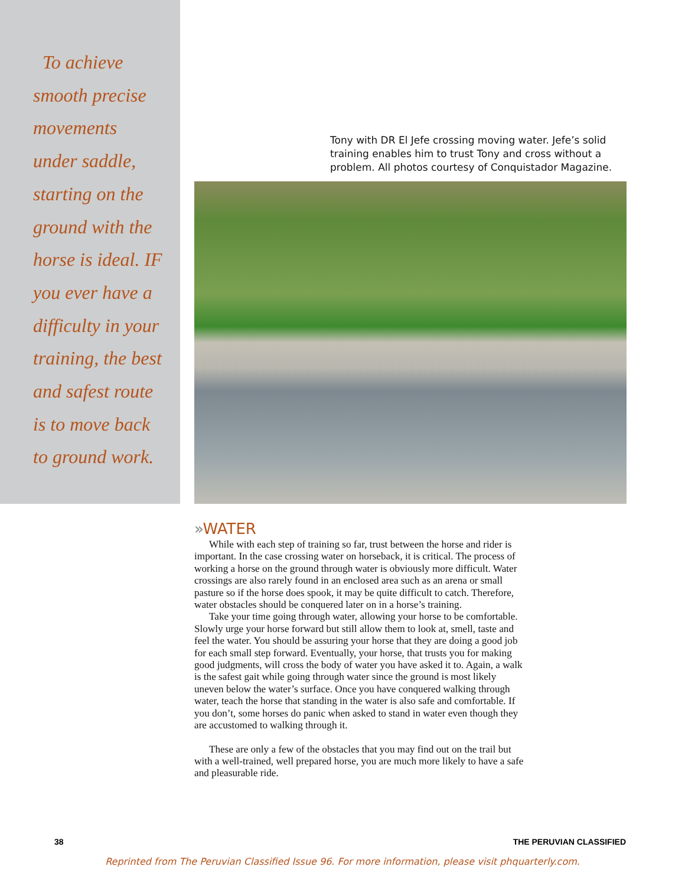To achieve
smooth precise
movements
under saddle,
starting on the
ground with the
horse is ideal. IF
you ever have a
difficulty in your
training, the best
and safest route
is to move back
to ground work.
Tony with DR El Jefe crossing moving water. Jefe’s solid training enables him to trust Tony and cross without a problem. All photos courtesy of Conquistador Magazine.
»WATER
While with each step of training so far, trust between the horse and rider is important. In the case crossing water on horseback, it is critical. The process of working a horse on the ground through water is obviously more difficult. Water crossings are also rarely found in an enclosed area such as an arena or small pasture so if the horse does spook, it may be quite difficult to catch. Therefore, water obstacles should be conquered later on in a horse’s training.
Take your time going through water, allowing your horse to be comfortable. Slowly urge your horse forward but still allow them to look at, smell, taste and feel the water. You should be assuring your horse that they are doing a good job for each small step forward. Eventually, your horse, that trusts you for making good judgments, will cross the body of water you have asked it to. Again, a walk is the safest gait while going through water since the ground is most likely uneven below the water’s surface. Once you have conquered walking through water, teach the horse that standing in the water is also safe and comfortable. If you don’t, some horses do panic when asked to stand in water even though they are accustomed to walking through it.
These are only a few of the obstacles that you may find out on the trail but with a well-trained, well prepared horse, you are much more likely to have a safe and pleasurable ride.
38 THE PERUVIAN CLASSIFIED
Reprinted from The Peruvian Classified Issue 96. For more information, please visit phquarterly.com.